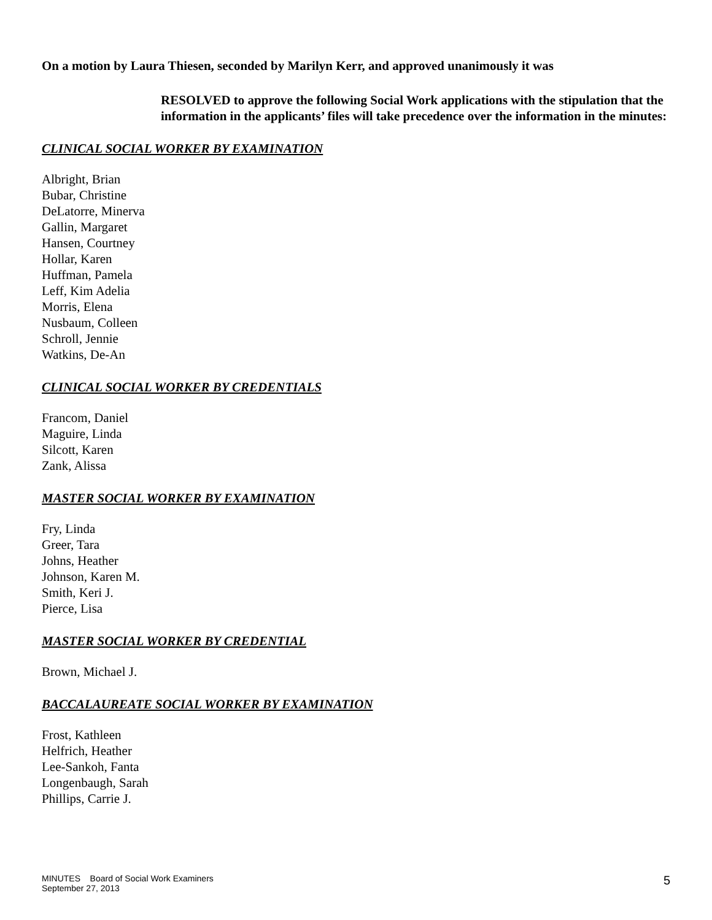On a motion by Laura Thiesen, seconded by Marilyn Kerr, and approved unanimously it was
RESOLVED to approve the following Social Work applications with the stipulation that the information in the applicants’ files will take precedence over the information in the minutes:
CLINICAL SOCIAL WORKER BY EXAMINATION
Albright, Brian
Bubar, Christine
DeLatorre, Minerva
Gallin, Margaret
Hansen, Courtney
Hollar, Karen
Huffman, Pamela
Leff, Kim Adelia
Morris, Elena
Nusbaum, Colleen
Schroll, Jennie
Watkins, De-An
CLINICAL SOCIAL WORKER BY CREDENTIALS
Francom, Daniel
Maguire, Linda
Silcott, Karen
Zank, Alissa
MASTER SOCIAL WORKER BY EXAMINATION
Fry, Linda
Greer, Tara
Johns, Heather
Johnson, Karen M.
Smith, Keri J.
Pierce, Lisa
MASTER SOCIAL WORKER BY CREDENTIAL
Brown, Michael J.
BACCALAUREATE SOCIAL WORKER BY EXAMINATION
Frost, Kathleen
Helfrich, Heather
Lee-Sankoh, Fanta
Longenbaugh, Sarah
Phillips, Carrie J.
MINUTES Board of Social Work Examiners
September 27, 2013
5